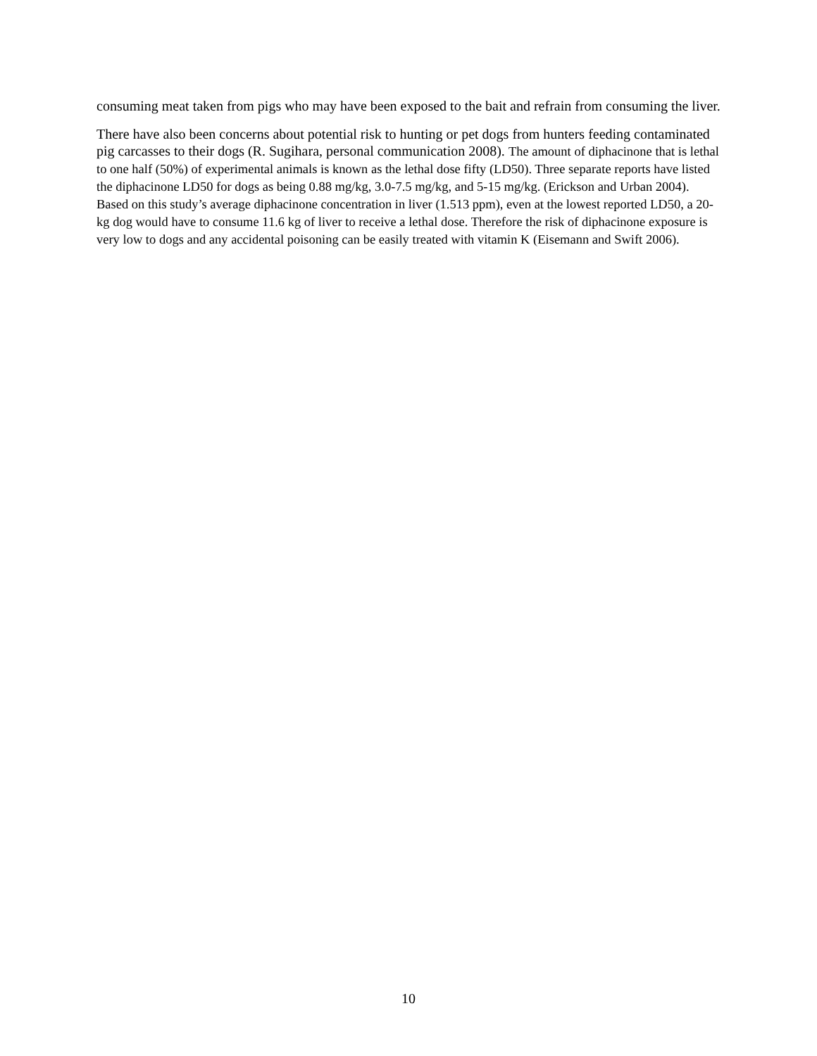consuming meat taken from pigs who may have been exposed to the bait and refrain from consuming the liver.
There have also been concerns about potential risk to hunting or pet dogs from hunters feeding contaminated pig carcasses to their dogs (R. Sugihara, personal communication 2008). The amount of diphacinone that is lethal to one half (50%) of experimental animals is known as the lethal dose fifty (LD50). Three separate reports have listed the diphacinone LD50 for dogs as being 0.88 mg/kg, 3.0-7.5 mg/kg, and 5-15 mg/kg. (Erickson and Urban 2004). Based on this study’s average diphacinone concentration in liver (1.513 ppm), even at the lowest reported LD50, a 20-kg dog would have to consume 11.6 kg of liver to receive a lethal dose. Therefore the risk of diphacinone exposure is very low to dogs and any accidental poisoning can be easily treated with vitamin K (Eisemann and Swift 2006).
10